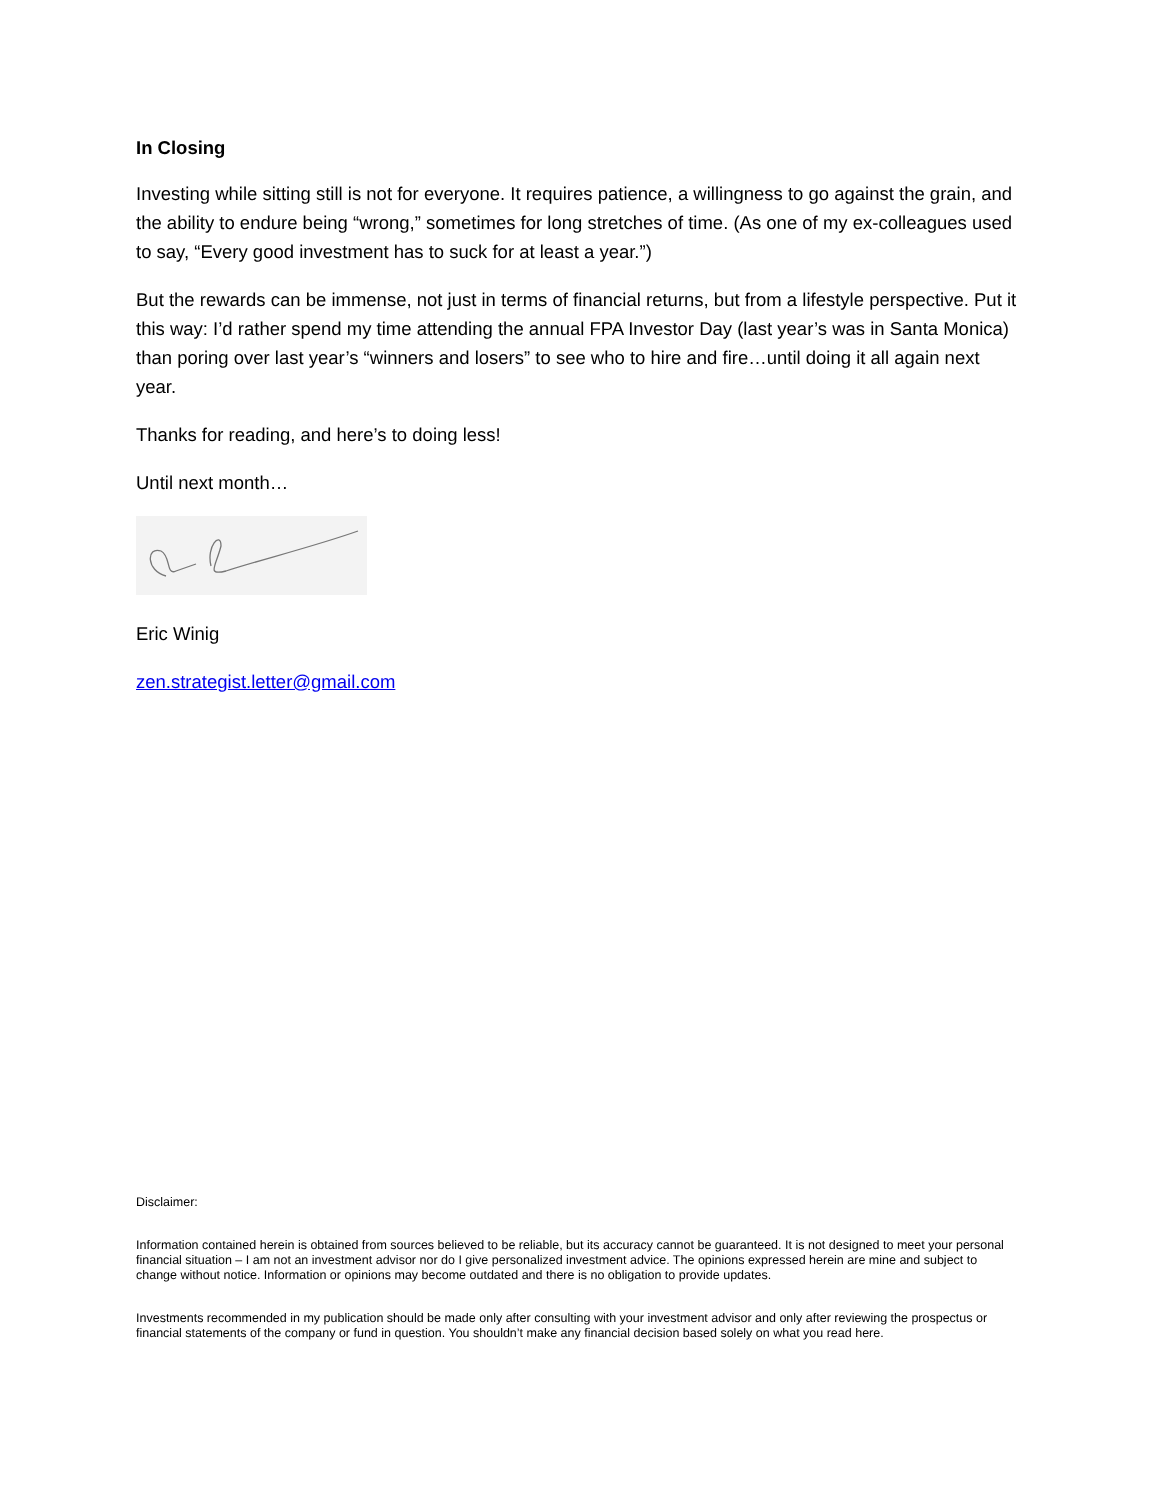In Closing
Investing while sitting still is not for everyone. It requires patience, a willingness to go against the grain, and the ability to endure being “wrong,” sometimes for long stretches of time. (As one of my ex-colleagues used to say, “Every good investment has to suck for at least a year.”)
But the rewards can be immense, not just in terms of financial returns, but from a lifestyle perspective. Put it this way: I’d rather spend my time attending the annual FPA Investor Day (last year’s was in Santa Monica) than poring over last year’s “winners and losers” to see who to hire and fire…until doing it all again next year.
Thanks for reading, and here’s to doing less!
Until next month…
Eric Winig
zen.strategist.letter@gmail.com
Disclaimer:
Information contained herein is obtained from sources believed to be reliable, but its accuracy cannot be guaranteed. It is not designed to meet your personal financial situation – I am not an investment advisor nor do I give personalized investment advice. The opinions expressed herein are mine and subject to change without notice. Information or opinions may become outdated and there is no obligation to provide updates.
Investments recommended in my publication should be made only after consulting with your investment advisor and only after reviewing the prospectus or financial statements of the company or fund in question. You shouldn’t make any financial decision based solely on what you read here.